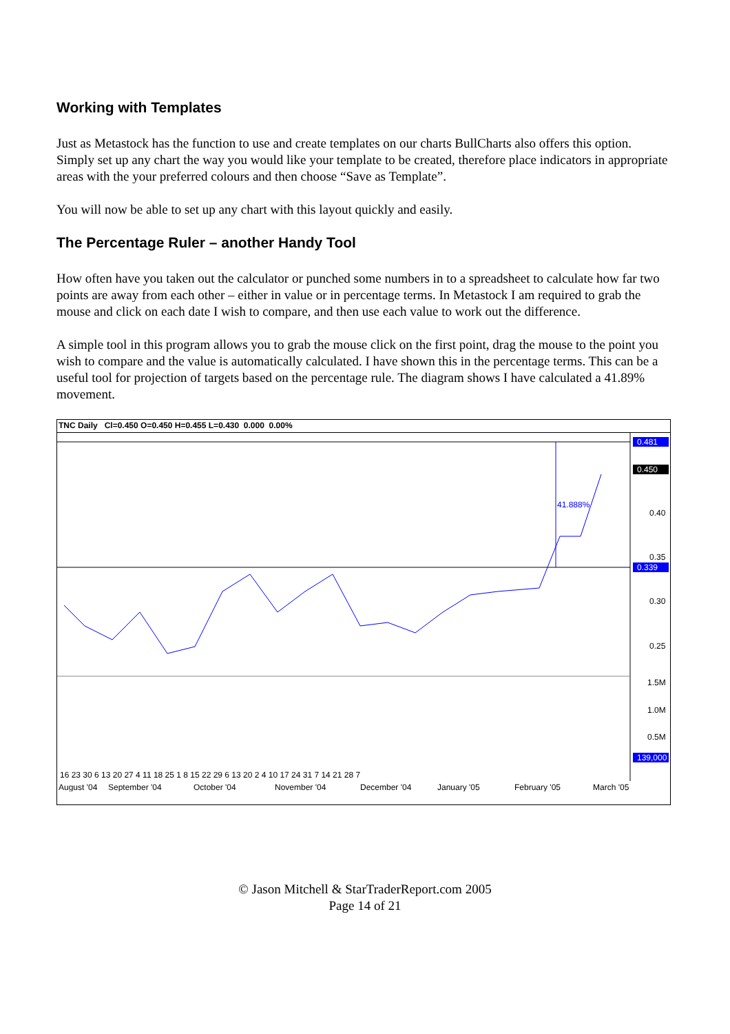Working with Templates
Just as Metastock has the function to use and create templates on our charts BullCharts also offers this option. Simply set up any chart the way you would like your template to be created, therefore place indicators in appropriate areas with the your preferred colours and then choose “Save as Template”.
You will now be able to set up any chart with this layout quickly and easily.
The Percentage Ruler – another Handy Tool
How often have you taken out the calculator or punched some numbers in to a spreadsheet to calculate how far two points are away from each other – either in value or in percentage terms. In Metastock I am required to grab the mouse and click on each date I wish to compare, and then use each value to work out the difference.
A simple tool in this program allows you to grab the mouse click on the first point, drag the mouse to the point you wish to compare and the value is automatically calculated. I have shown this in the percentage terms. This can be a useful tool for projection of targets based on the percentage rule. The diagram shows I have calculated a 41.89% movement.
TNC Daily Cl=0.450 O=0.450 H=0.455 L=0.430 0.000 0.00%
41.888%
0.481
0.450
0.40
0.35
0.339
0.30
0.25
1.5M
1.0M
0.5M
139,000
16 23 30 6 13 20 27 4 11 18 25 1 8 15 22 29 6 13 20 2 4 10 17 24 31 7 14 21 28 7
August '04
September '04
October '04
November '04
December '04
January '05
February '05
March '05
© Jason Mitchell & StarTraderReport.com 2005
Page 14 of 21